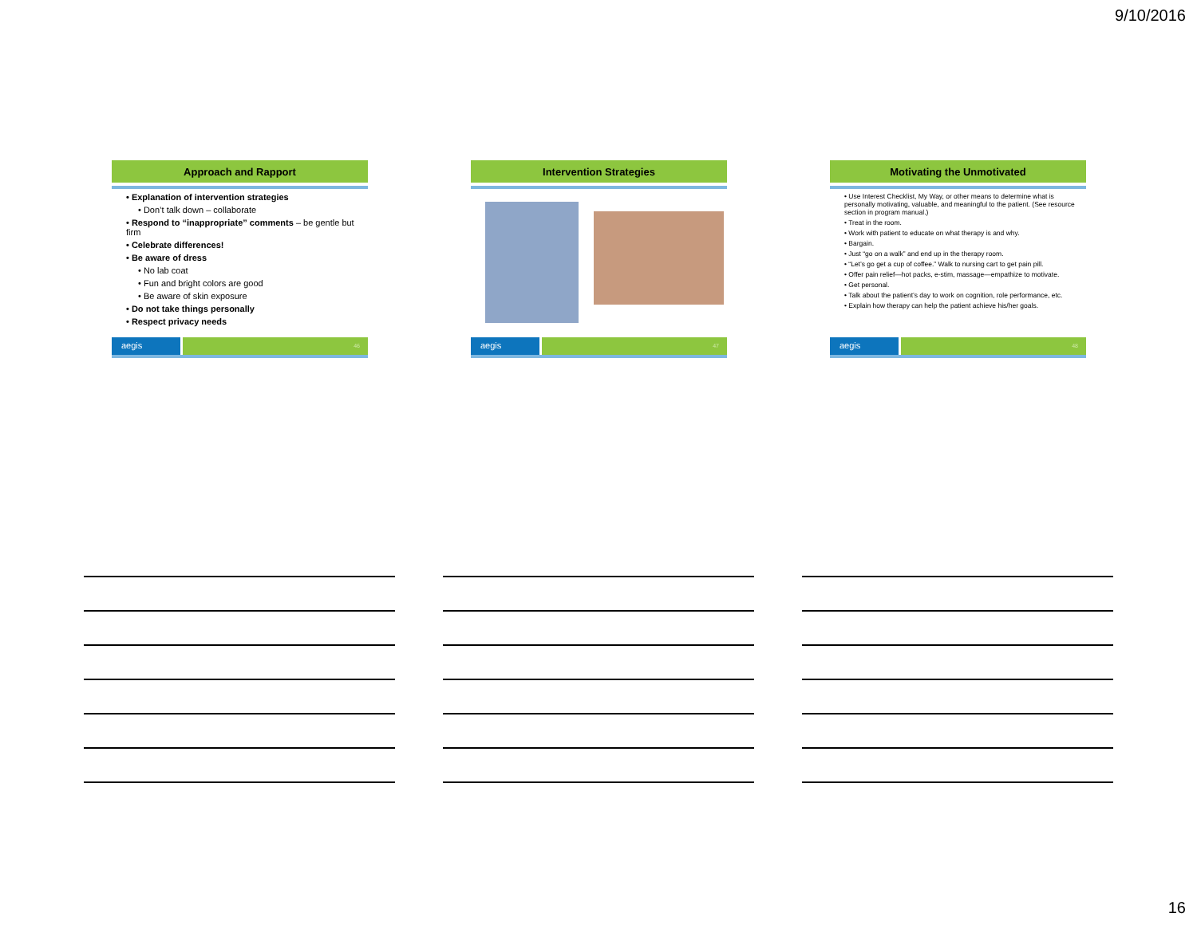9/10/2016
Approach and Rapport
• Explanation of intervention strategies
• Don’t talk down – collaborate
• Respond to “inappropriate” comments – be gentle but firm
• Celebrate differences!
• Be aware of dress
• No lab coat
• Fun and bright colors are good
• Be aware of skin exposure
• Do not take things personally
• Respect privacy needs
aegis
46
Intervention Strategies
aegis
47
Motivating the Unmotivated
• Use Interest Checklist, My Way, or other means to determine what is personally motivating, valuable, and meaningful to the patient. (See resource section in program manual.)
• Treat in the room.
• Work with patient to educate on what therapy is and why.
• Bargain.
• Just “go on a walk” and end up in the therapy room.
• “Let’s go get a cup of coffee.” Walk to nursing cart to get pain pill.
• Offer pain relief—hot packs, e-stim, massage—empathize to motivate.
• Get personal.
• Talk about the patient’s day to work on cognition, role performance, etc.
• Explain how therapy can help the patient achieve his/her goals.
aegis
48
16